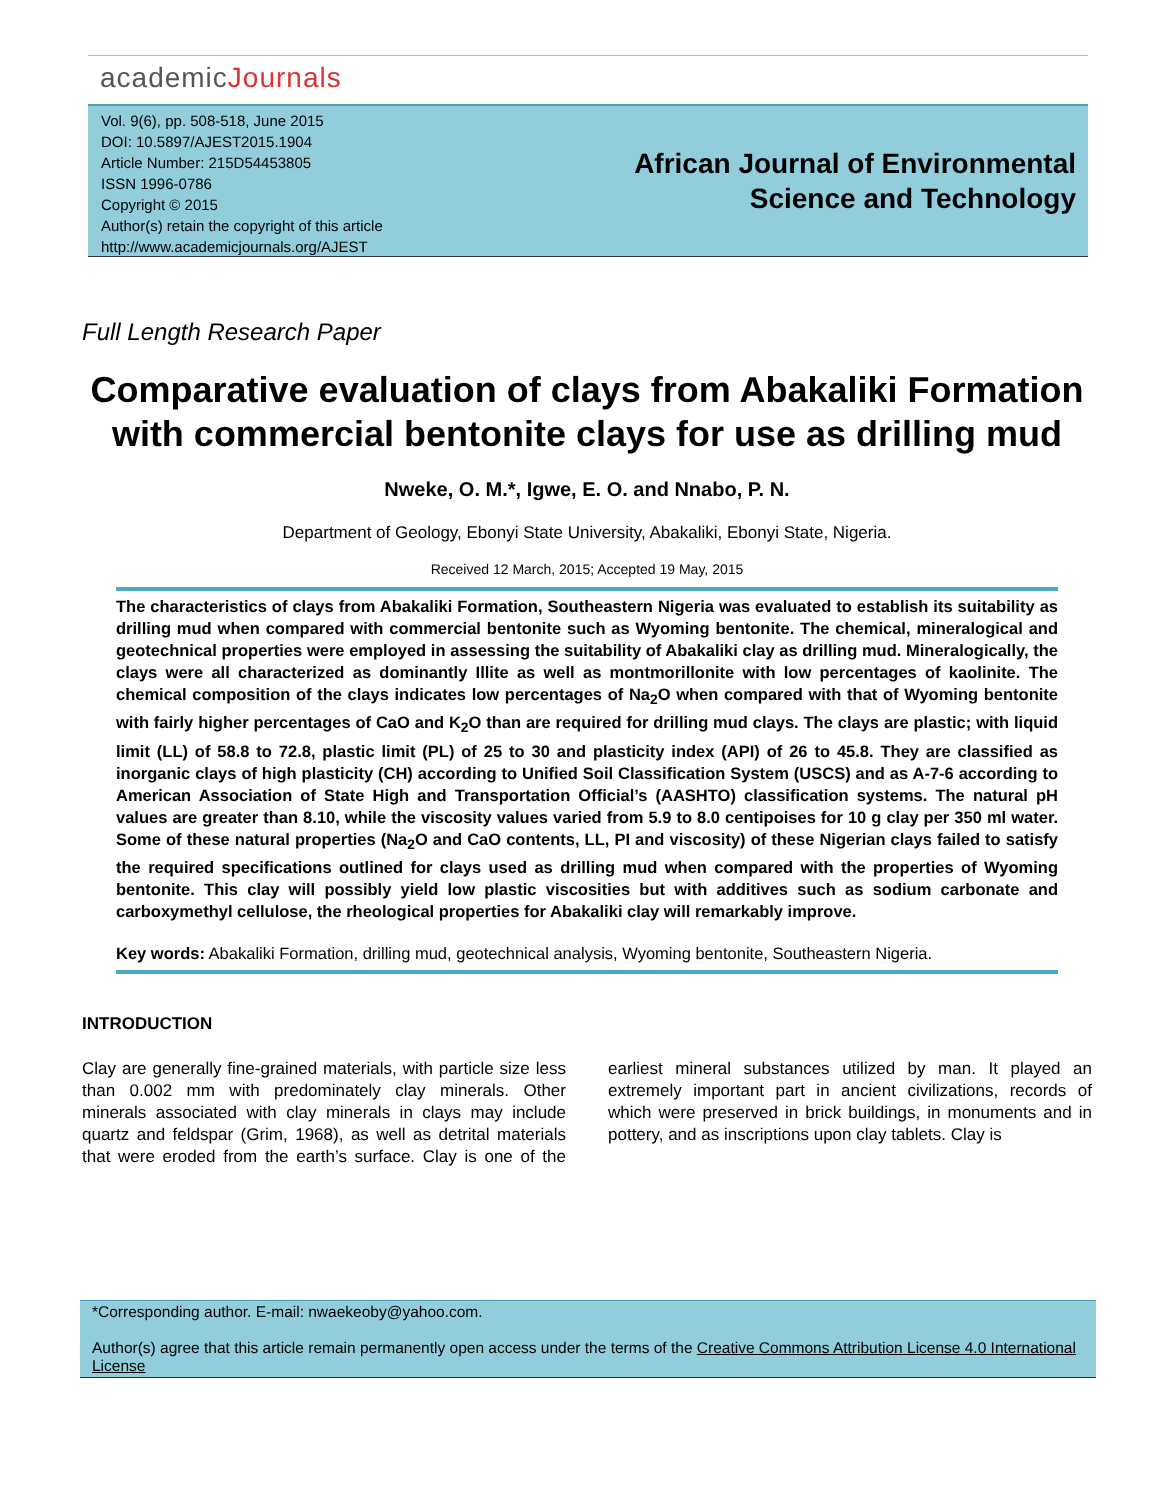academicJournals
Vol. 9(6), pp. 508-518, June 2015
DOI: 10.5897/AJEST2015.1904
Article Number: 215D54453805
ISSN 1996-0786
Copyright © 2015
Author(s) retain the copyright of this article
http://www.academicjournals.org/AJEST
African Journal of Environmental Science and Technology
Full Length Research Paper
Comparative evaluation of clays from Abakaliki Formation with commercial bentonite clays for use as drilling mud
Nweke, O. M.*, Igwe, E. O. and Nnabo, P. N.
Department of Geology, Ebonyi State University, Abakaliki, Ebonyi State, Nigeria.
Received 12 March, 2015; Accepted 19 May, 2015
The characteristics of clays from Abakaliki Formation, Southeastern Nigeria was evaluated to establish its suitability as drilling mud when compared with commercial bentonite such as Wyoming bentonite. The chemical, mineralogical and geotechnical properties were employed in assessing the suitability of Abakaliki clay as drilling mud. Mineralogically, the clays were all characterized as dominantly Illite as well as montmorillonite with low percentages of kaolinite. The chemical composition of the clays indicates low percentages of Na<sub>2</sub>O when compared with that of Wyoming bentonite with fairly higher percentages of CaO and K<sub>2</sub>O than are required for drilling mud clays. The clays are plastic; with liquid limit (LL) of 58.8 to 72.8, plastic limit (PL) of 25 to 30 and plasticity index (API) of 26 to 45.8. They are classified as inorganic clays of high plasticity (CH) according to Unified Soil Classification System (USCS) and as A-7-6 according to American Association of State High and Transportation Official’s (AASHTO) classification systems. The natural pH values are greater than 8.10, while the viscosity values varied from 5.9 to 8.0 centipoises for 10 g clay per 350 ml water. Some of these natural properties (Na<sub>2</sub>O and CaO contents, LL, PI and viscosity) of these Nigerian clays failed to satisfy the required specifications outlined for clays used as drilling mud when compared with the properties of Wyoming bentonite. This clay will possibly yield low plastic viscosities but with additives such as sodium carbonate and carboxymethyl cellulose, the rheological properties for Abakaliki clay will remarkably improve.
Key words: Abakaliki Formation, drilling mud, geotechnical analysis, Wyoming bentonite, Southeastern Nigeria.
INTRODUCTION
Clay are generally fine-grained materials, with particle size less than 0.002 mm with predominately clay minerals. Other minerals associated with clay minerals in clays may include quartz and feldspar (Grim, 1968), as well as detrital materials that were eroded from the earth’s surface. Clay is one of the earliest mineral substances utilized by man. It played an extremely important part in ancient civilizations, records of which were preserved in brick buildings, in monuments and in pottery, and as inscriptions upon clay tablets. Clay is
*Corresponding author. E-mail: nwaekeoby@yahoo.com.
Author(s) agree that this article remain permanently open access under the terms of the Creative Commons Attribution License 4.0 International License